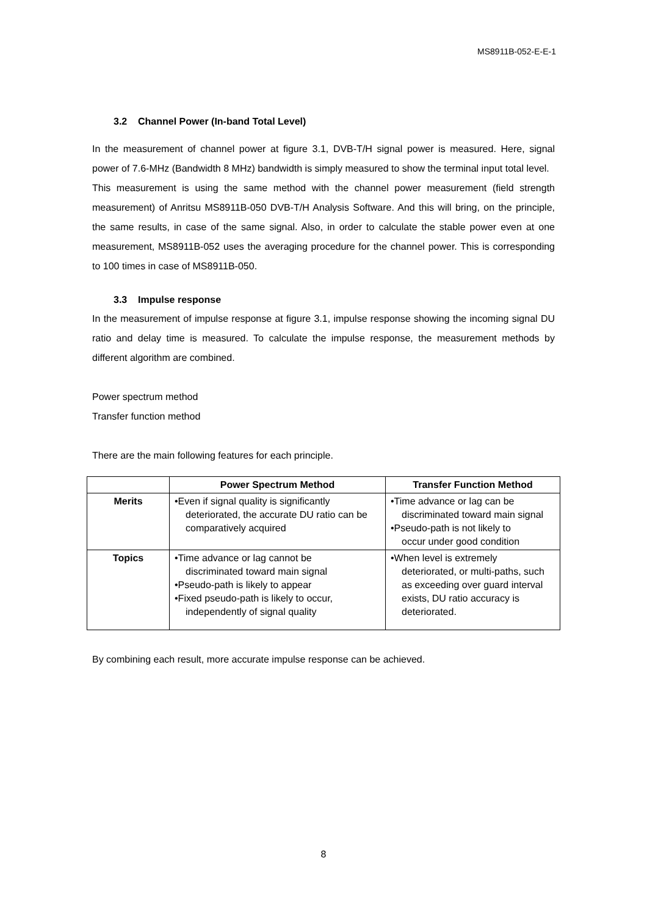MS8911B-052-E-E-1
3.2 Channel Power (In-band Total Level)
In the measurement of channel power at figure 3.1, DVB-T/H signal power is measured. Here, signal power of 7.6-MHz (Bandwidth 8 MHz) bandwidth is simply measured to show the terminal input total level.
This measurement is using the same method with the channel power measurement (field strength measurement) of Anritsu MS8911B-050 DVB-T/H Analysis Software. And this will bring, on the principle, the same results, in case of the same signal. Also, in order to calculate the stable power even at one measurement, MS8911B-052 uses the averaging procedure for the channel power. This is corresponding to 100 times in case of MS8911B-050.
3.3 Impulse response
In the measurement of impulse response at figure 3.1, impulse response showing the incoming signal DU ratio and delay time is measured. To calculate the impulse response, the measurement methods by different algorithm are combined.
Power spectrum method
Transfer function method
There are the main following features for each principle.
| | Power Spectrum Method | Transfer Function Method |
| --- | --- | --- |
| Merits | •Even if signal quality is significantly deteriorated, the accurate DU ratio can be comparatively acquired | •Time advance or lag can be discriminated toward main signal •Pseudo-path is not likely to occur under good condition |
| Topics | •Time advance or lag cannot be discriminated toward main signal •Pseudo-path is likely to appear •Fixed pseudo-path is likely to occur, independently of signal quality | •When level is extremely deteriorated, or multi-paths, such as exceeding over guard interval exists, DU ratio accuracy is deteriorated. |
By combining each result, more accurate impulse response can be achieved.
8